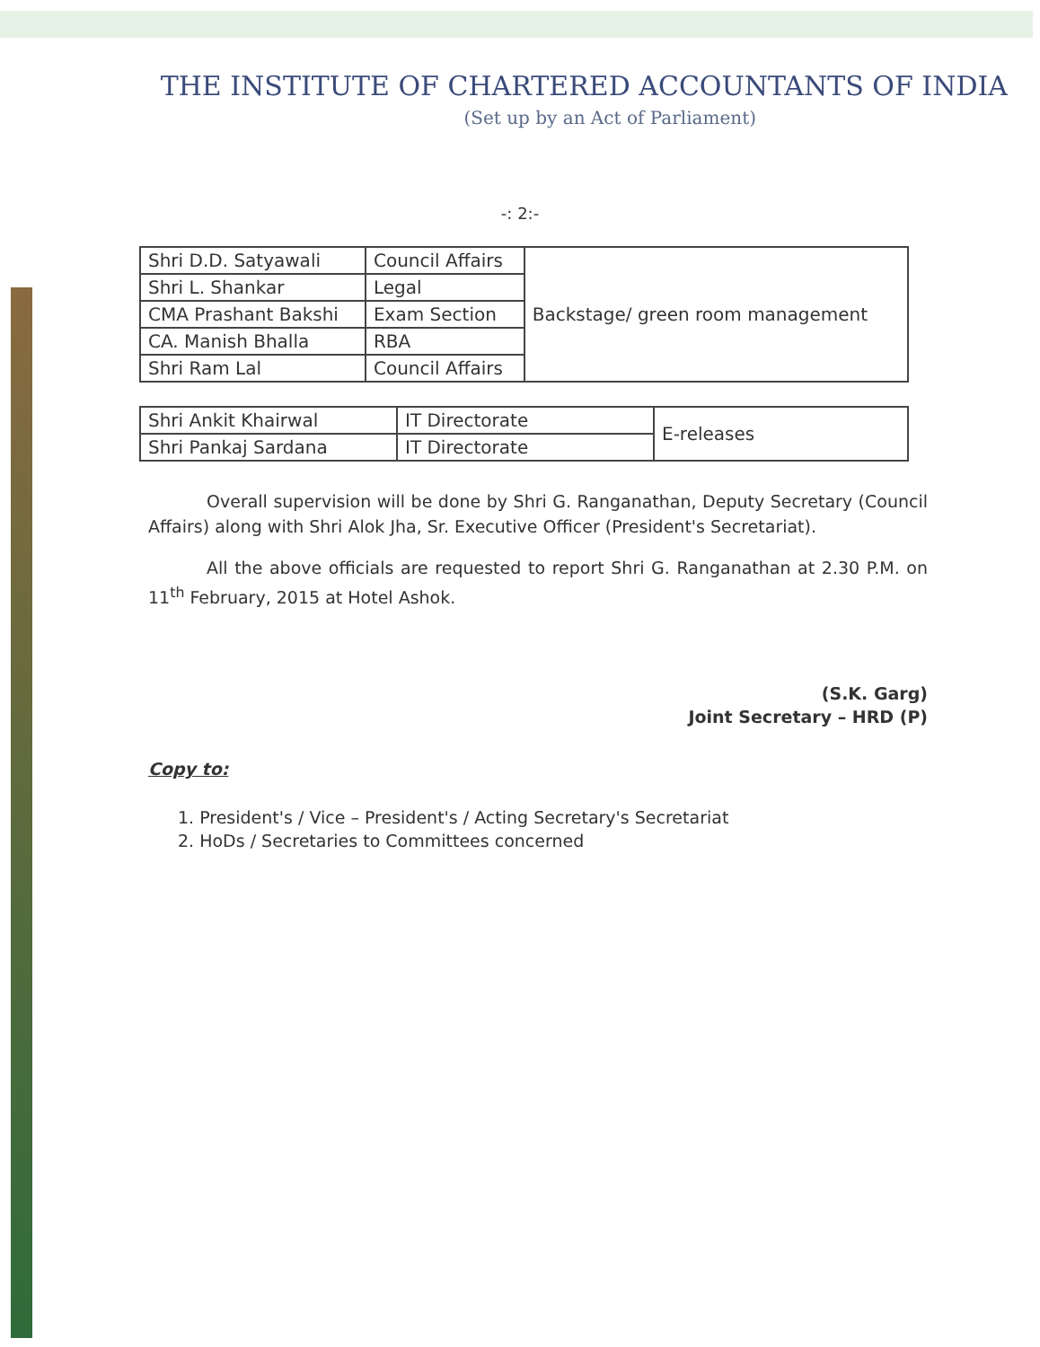THE INSTITUTE OF CHARTERED ACCOUNTANTS OF INDIA
(Set up by an Act of Parliament)
-: 2:-
| Shri D.D. Satyawali | Council Affairs | Backstage/ green room management |
| Shri L. Shankar | Legal | |
| CMA Prashant Bakshi | Exam Section | |
| CA. Manish Bhalla | RBA | |
| Shri Ram Lal | Council Affairs | |
| Shri Ankit Khairwal | IT Directorate | E-releases |
| Shri Pankaj Sardana | IT Directorate | |
Overall supervision will be done by Shri G. Ranganathan, Deputy Secretary (Council Affairs) along with Shri Alok Jha, Sr. Executive Officer (President's Secretariat).
All the above officials are requested to report Shri G. Ranganathan at 2.30 P.M. on 11<sup>th</sup> February, 2015 at Hotel Ashok.
(S.K. Garg)
Joint Secretary – HRD (P)
Copy to:
1. President's / Vice – President's / Acting Secretary's Secretariat
2. HoDs / Secretaries to Committees concerned